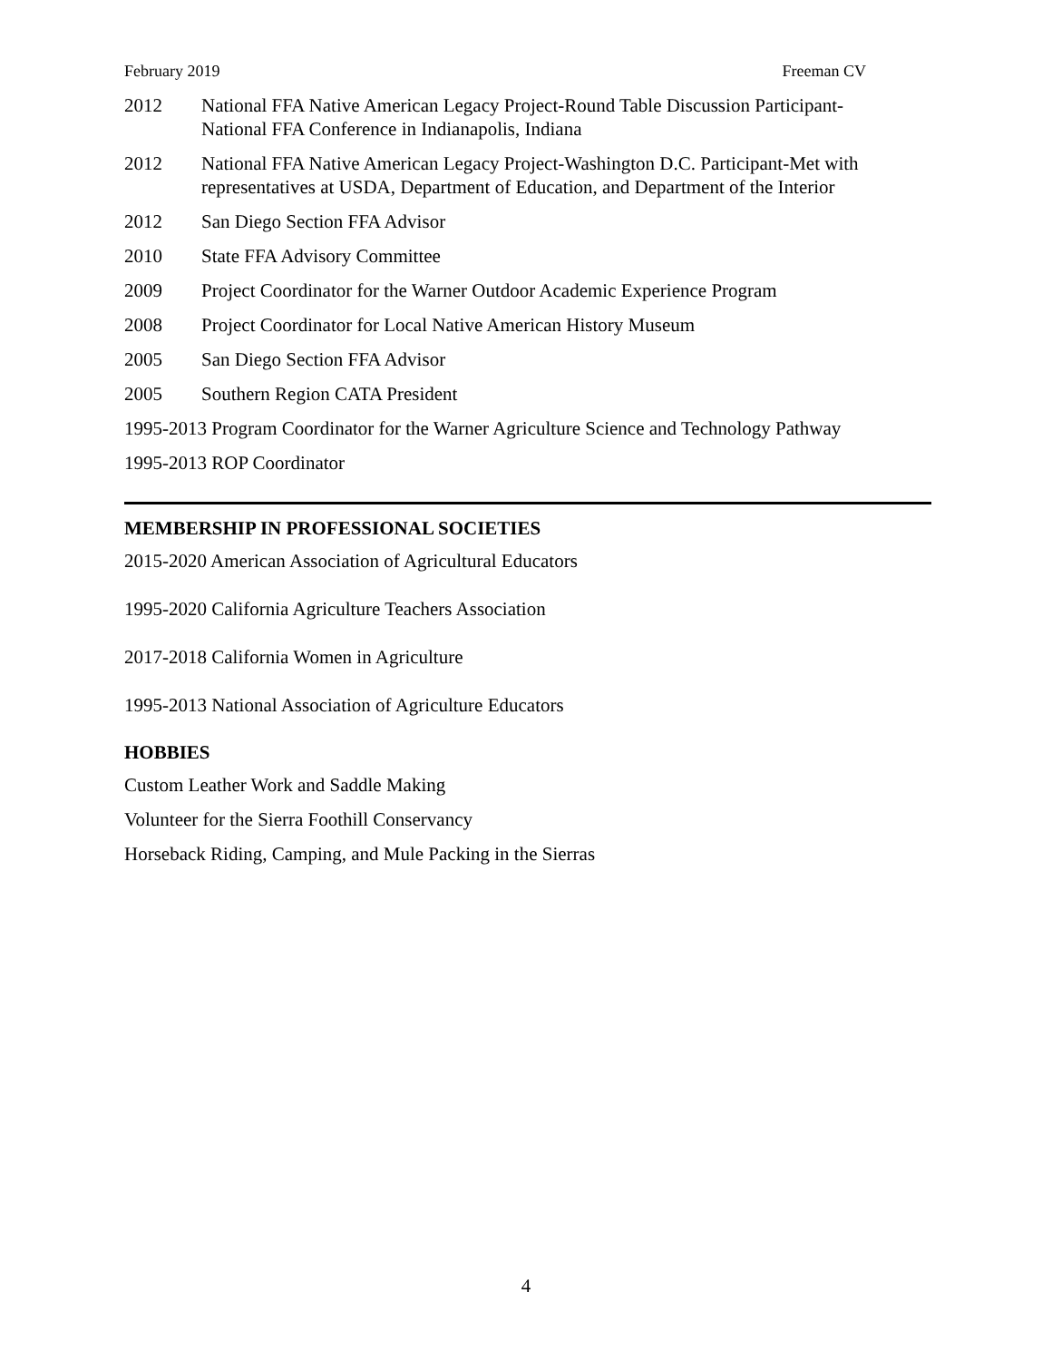February 2019 Freeman CV
2012 National FFA Native American Legacy Project-Round Table Discussion Participant-
National FFA Conference in Indianapolis, Indiana
2012 National FFA Native American Legacy Project-Washington D.C. Participant-Met with representatives at USDA, Department of Education, and Department of the Interior
2012 San Diego Section FFA Advisor
2010 State FFA Advisory Committee
2009 Project Coordinator for the Warner Outdoor Academic Experience Program
2008 Project Coordinator for Local Native American History Museum
2005 San Diego Section FFA Advisor
2005 Southern Region CATA President
1995-2013 Program Coordinator for the Warner Agriculture Science and Technology Pathway
1995-2013 ROP Coordinator
MEMBERSHIP IN PROFESSIONAL SOCIETIES
2015-2020 American Association of Agricultural Educators
1995-2020 California Agriculture Teachers Association
2017-2018 California Women in Agriculture
1995-2013 National Association of Agriculture Educators
HOBBIES
Custom Leather Work and Saddle Making
Volunteer for the Sierra Foothill Conservancy
Horseback Riding, Camping, and Mule Packing in the Sierras
4